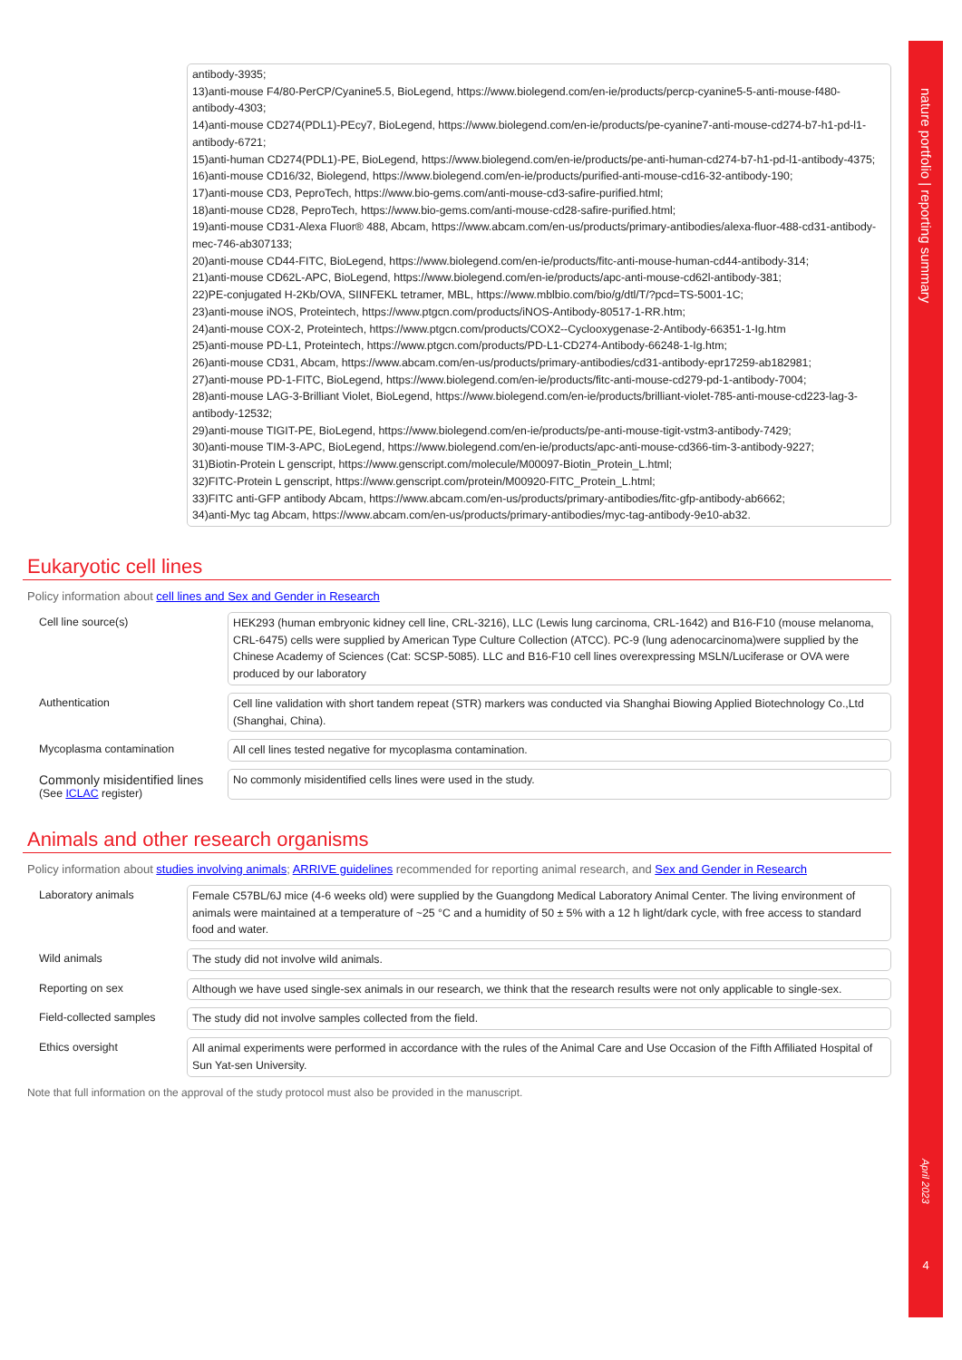nature portfolio | reporting summary
April 2023
4
antibody-3935;
13)anti-mouse F4/80-PerCP/Cyanine5.5, BioLegend, https://www.biolegend.com/en-ie/products/percp-cyanine5-5-anti-mouse-f480-antibody-4303;
14)anti-mouse CD274(PDL1)-PEcy7, BioLegend, https://www.biolegend.com/en-ie/products/pe-cyanine7-anti-mouse-cd274-b7-h1-pd-l1-antibody-6721;
15)anti-human CD274(PDL1)-PE, BioLegend, https://www.biolegend.com/en-ie/products/pe-anti-human-cd274-b7-h1-pd-l1-antibody-4375;
16)anti-mouse CD16/32, Biolegend, https://www.biolegend.com/en-ie/products/purified-anti-mouse-cd16-32-antibody-190;
17)anti-mouse CD3, PeproTech, https://www.bio-gems.com/anti-mouse-cd3-safire-purified.html;
18)anti-mouse CD28, PeproTech, https://www.bio-gems.com/anti-mouse-cd28-safire-purified.html;
19)anti-mouse CD31-Alexa Fluor® 488, Abcam, https://www.abcam.com/en-us/products/primary-antibodies/alexa-fluor-488-cd31-antibody-mec-746-ab307133;
20)anti-mouse CD44-FITC, BioLegend, https://www.biolegend.com/en-ie/products/fitc-anti-mouse-human-cd44-antibody-314;
21)anti-mouse CD62L-APC, BioLegend, https://www.biolegend.com/en-ie/products/apc-anti-mouse-cd62l-antibody-381;
22)PE-conjugated H-2Kb/OVA, SIINFEKL tetramer, MBL, https://www.mblbio.com/bio/g/dtl/T/?pcd=TS-5001-1C;
23)anti-mouse iNOS, Proteintech, https://www.ptgcn.com/products/iNOS-Antibody-80517-1-RR.htm;
24)anti-mouse COX-2, Proteintech, https://www.ptgcn.com/products/COX2--Cyclooxygenase-2-Antibody-66351-1-Ig.htm
25)anti-mouse PD-L1, Proteintech, https://www.ptgcn.com/products/PD-L1-CD274-Antibody-66248-1-Ig.htm;
26)anti-mouse CD31, Abcam, https://www.abcam.com/en-us/products/primary-antibodies/cd31-antibody-epr17259-ab182981;
27)anti-mouse PD-1-FITC, BioLegend, https://www.biolegend.com/en-ie/products/fitc-anti-mouse-cd279-pd-1-antibody-7004;
28)anti-mouse LAG-3-Brilliant Violet, BioLegend, https://www.biolegend.com/en-ie/products/brilliant-violet-785-anti-mouse-cd223-lag-3-antibody-12532;
29)anti-mouse TIGIT-PE, BioLegend, https://www.biolegend.com/en-ie/products/pe-anti-mouse-tigit-vstm3-antibody-7429;
30)anti-mouse TIM-3-APC, BioLegend, https://www.biolegend.com/en-ie/products/apc-anti-mouse-cd366-tim-3-antibody-9227;
31)Biotin-Protein L genscript, https://www.genscript.com/molecule/M00097-Biotin_Protein_L.html;
32)FITC-Protein L genscript, https://www.genscript.com/protein/M00920-FITC_Protein_L.html;
33)FITC anti-GFP antibody Abcam, https://www.abcam.com/en-us/products/primary-antibodies/fitc-gfp-antibody-ab6662;
34)anti-Myc tag Abcam, https://www.abcam.com/en-us/products/primary-antibodies/myc-tag-antibody-9e10-ab32.
Eukaryotic cell lines
Policy information about cell lines and Sex and Gender in Research
Cell line source(s)
HEK293 (human embryonic kidney cell line, CRL-3216), LLC (Lewis lung carcinoma, CRL-1642) and B16-F10 (mouse melanoma, CRL-6475) cells were supplied by American Type Culture Collection (ATCC). PC-9 (lung adenocarcinoma)were supplied by the Chinese Academy of Sciences (Cat: SCSP-5085). LLC and B16-F10 cell lines overexpressing MSLN/Luciferase or OVA were produced by our laboratory
Authentication
Cell line validation with short tandem repeat (STR) markers was conducted via Shanghai Biowing Applied Biotechnology Co.,Ltd (Shanghai, China).
Mycoplasma contamination
All cell lines tested negative for mycoplasma contamination.
Commonly misidentified lines
(See ICLAC register)
No commonly misidentified cells lines were used in the study.
Animals and other research organisms
Policy information about studies involving animals; ARRIVE guidelines recommended for reporting animal research, and Sex and Gender in Research
Laboratory animals
Female C57BL/6J mice (4-6 weeks old) were supplied by the Guangdong Medical Laboratory Animal Center. The living environment of animals were maintained at a temperature of ~25 °C and a humidity of 50 ± 5% with a 12 h light/dark cycle, with free access to standard food and water.
Wild animals
The study did not involve wild animals.
Reporting on sex
Although we have used single-sex animals in our research, we think that the research results were not only applicable to single-sex.
Field-collected samples
The study did not involve samples collected from the field.
Ethics oversight
All animal experiments were performed in accordance with the rules of the Animal Care and Use Occasion of the Fifth Affiliated Hospital of Sun Yat-sen University.
Note that full information on the approval of the study protocol must also be provided in the manuscript.